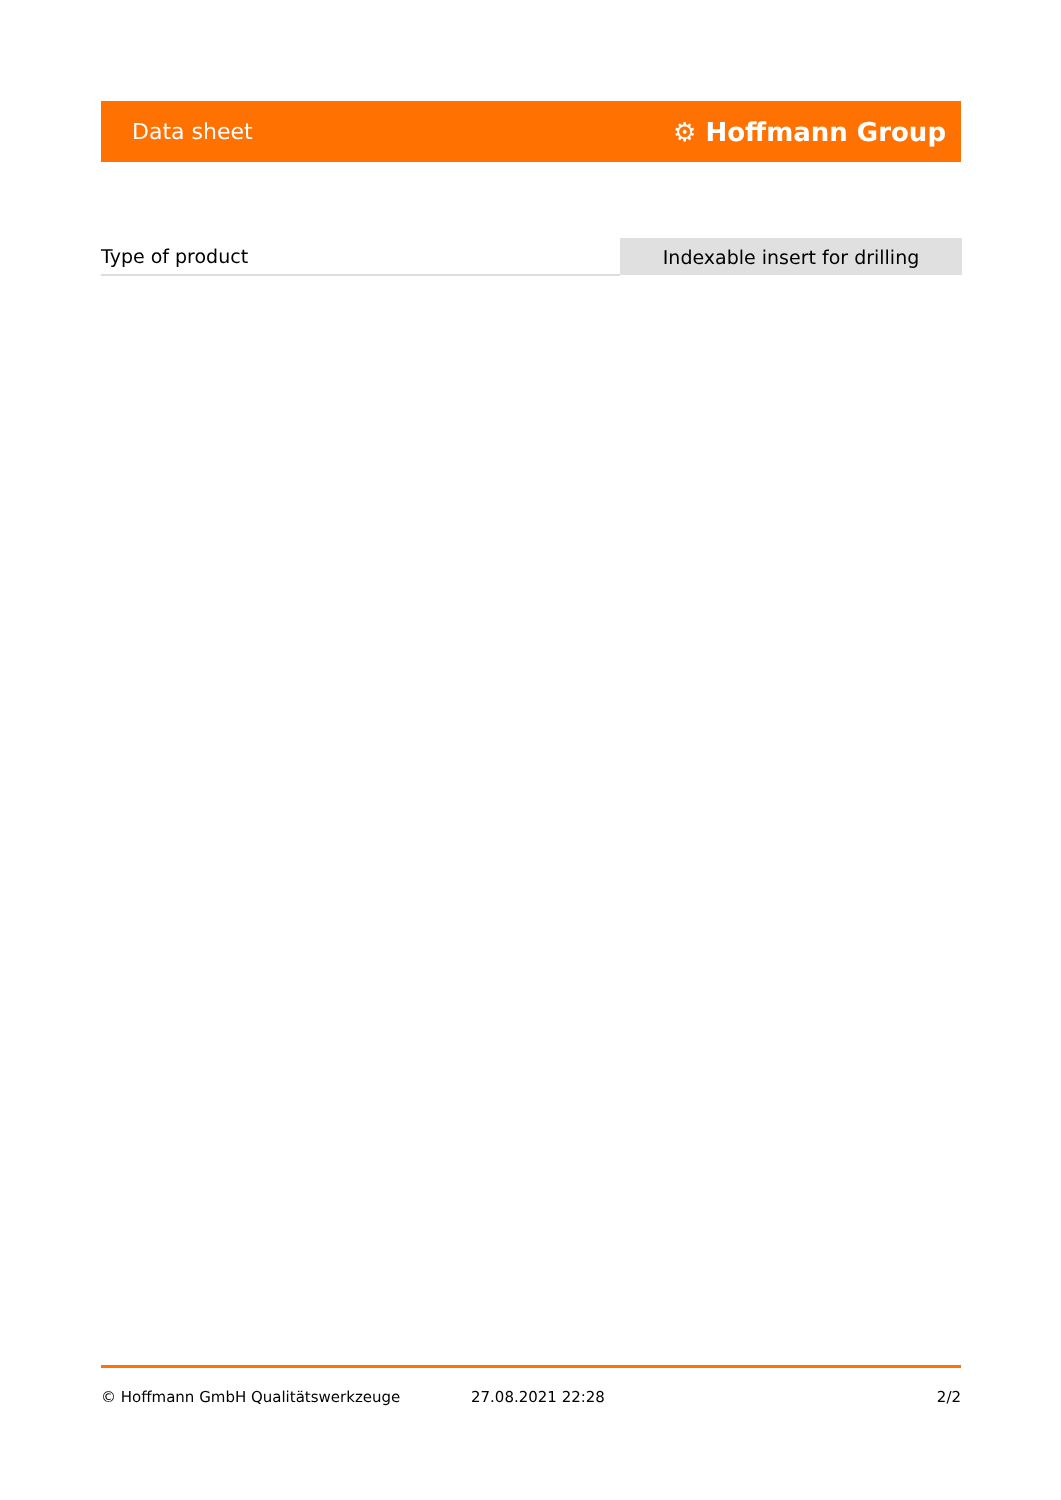Data sheet ⚙ Hoffmann Group
| Type of product | Indexable insert for drilling |
© Hoffmann GmbH Qualitätswerkzeuge 27.08.2021 22:28 2/2